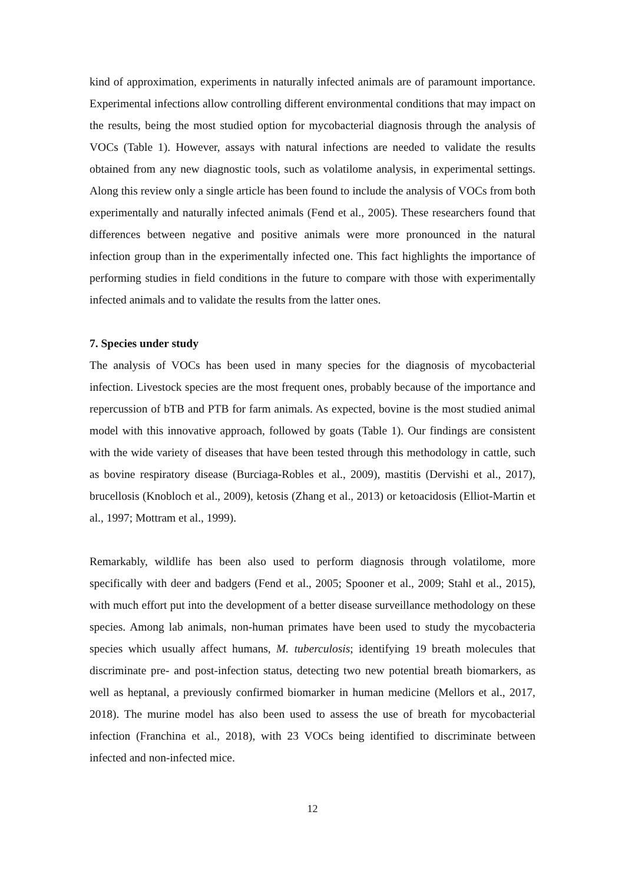kind of approximation, experiments in naturally infected animals are of paramount importance. Experimental infections allow controlling different environmental conditions that may impact on the results, being the most studied option for mycobacterial diagnosis through the analysis of VOCs (Table 1). However, assays with natural infections are needed to validate the results obtained from any new diagnostic tools, such as volatilome analysis, in experimental settings. Along this review only a single article has been found to include the analysis of VOCs from both experimentally and naturally infected animals (Fend et al., 2005). These researchers found that differences between negative and positive animals were more pronounced in the natural infection group than in the experimentally infected one. This fact highlights the importance of performing studies in field conditions in the future to compare with those with experimentally infected animals and to validate the results from the latter ones.
7. Species under study
The analysis of VOCs has been used in many species for the diagnosis of mycobacterial infection. Livestock species are the most frequent ones, probably because of the importance and repercussion of bTB and PTB for farm animals. As expected, bovine is the most studied animal model with this innovative approach, followed by goats (Table 1). Our findings are consistent with the wide variety of diseases that have been tested through this methodology in cattle, such as bovine respiratory disease (Burciaga-Robles et al., 2009), mastitis (Dervishi et al., 2017), brucellosis (Knobloch et al., 2009), ketosis (Zhang et al., 2013) or ketoacidosis (Elliot-Martin et al., 1997; Mottram et al., 1999).
Remarkably, wildlife has been also used to perform diagnosis through volatilome, more specifically with deer and badgers (Fend et al., 2005; Spooner et al., 2009; Stahl et al., 2015), with much effort put into the development of a better disease surveillance methodology on these species. Among lab animals, non-human primates have been used to study the mycobacteria species which usually affect humans, M. tuberculosis; identifying 19 breath molecules that discriminate pre- and post-infection status, detecting two new potential breath biomarkers, as well as heptanal, a previously confirmed biomarker in human medicine (Mellors et al., 2017, 2018). The murine model has also been used to assess the use of breath for mycobacterial infection (Franchina et al., 2018), with 23 VOCs being identified to discriminate between infected and non-infected mice.
12